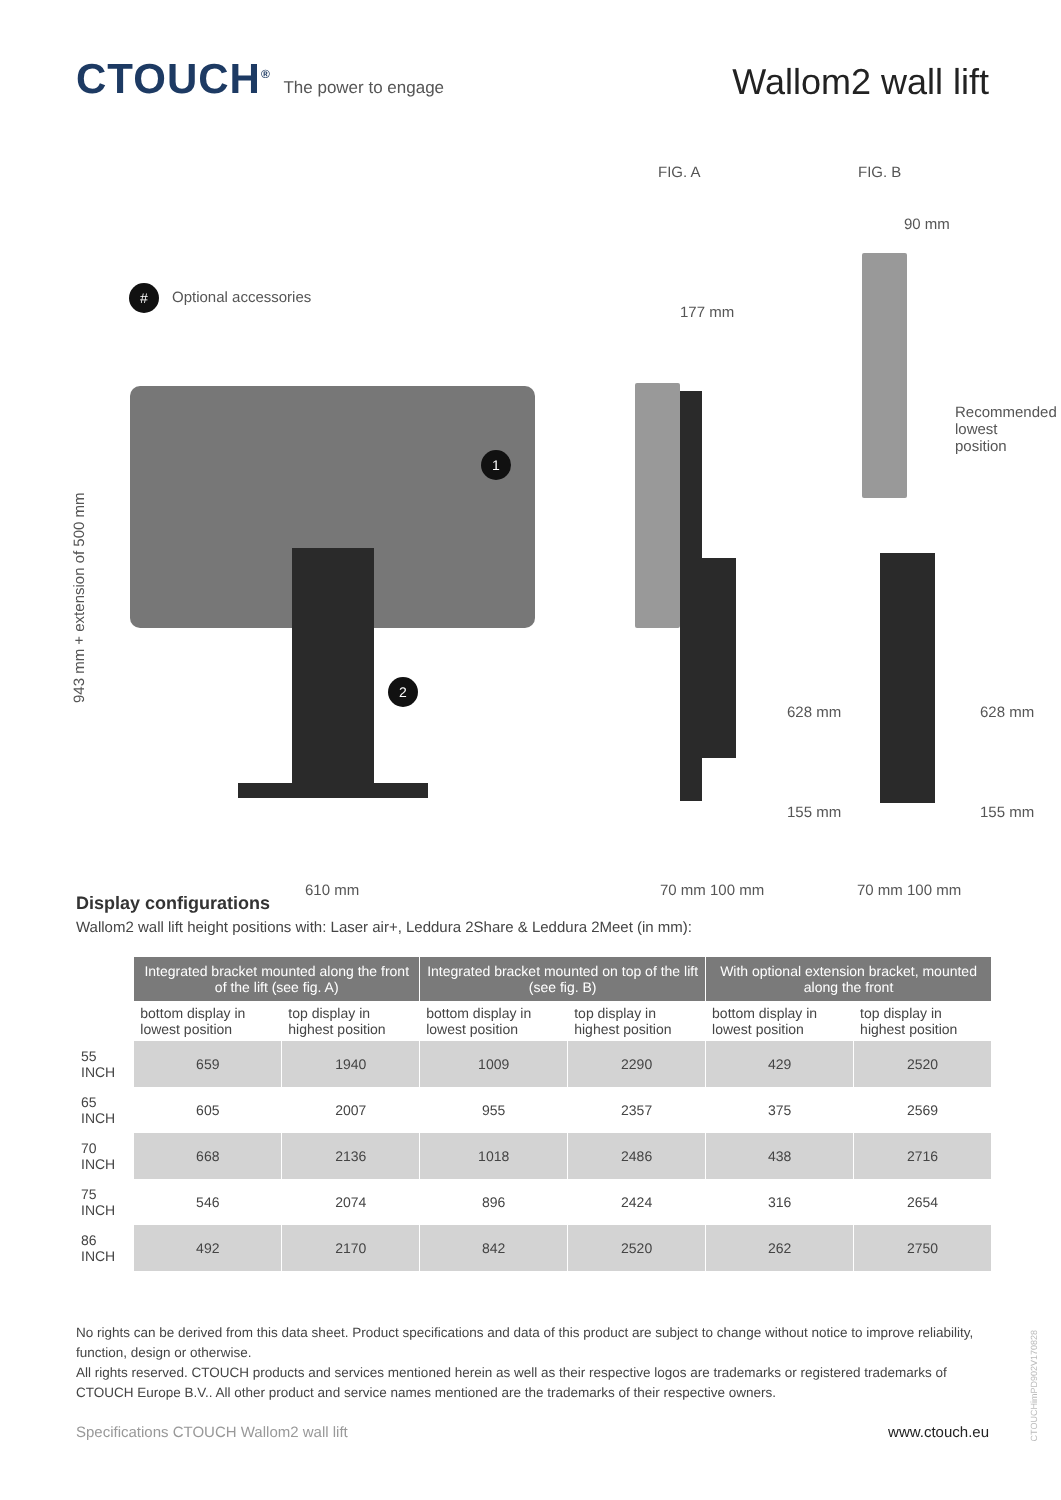CTOUCH<sup>®</sup> The power to engage
Wallom2 wall lift
FIG. A FIG. B
90 mm
# Optional accessories
177 mm
1
2
943 mm + extension of 500 mm
610 mm
628 mm
155 mm
628 mm
155 mm
Recommended lowest position
70 mm 100 mm 70 mm 100 mm
Display configurations
Wallom2 wall lift height positions with: Laser air+, Leddura 2Share & Leddura 2Meet (in mm):
| | Integrated bracket mounted along the front of the lift (see fig. A) | | Integrated bracket mounted on top of the lift (see fig. B) | | With optional extension bracket, mounted along the front | |
| | bottom display in lowest position | top display in highest position | bottom display in lowest position | top display in highest position | bottom display in lowest position | top display in highest position |
| 55 INCH | 659 | 1940 | 1009 | 2290 | 429 | 2520 |
| 65 INCH | 605 | 2007 | 955 | 2357 | 375 | 2569 |
| 70 INCH | 668 | 2136 | 1018 | 2486 | 438 | 2716 |
| 75 INCH | 546 | 2074 | 896 | 2424 | 316 | 2654 |
| 86 INCH | 492 | 2170 | 842 | 2520 | 262 | 2750 |
No rights can be derived from this data sheet. Product specifications and data of this product are subject to change without notice to improve reliability, function, design or otherwise.
All rights reserved. CTOUCH products and services mentioned herein as well as their respective logos are trademarks or registered trademarks of CTOUCH Europe B.V.. All other product and service names mentioned are the trademarks of their respective owners.
Specifications CTOUCH Wallom2 wall lift www.ctouch.eu
CTOUCHimPD902V170828